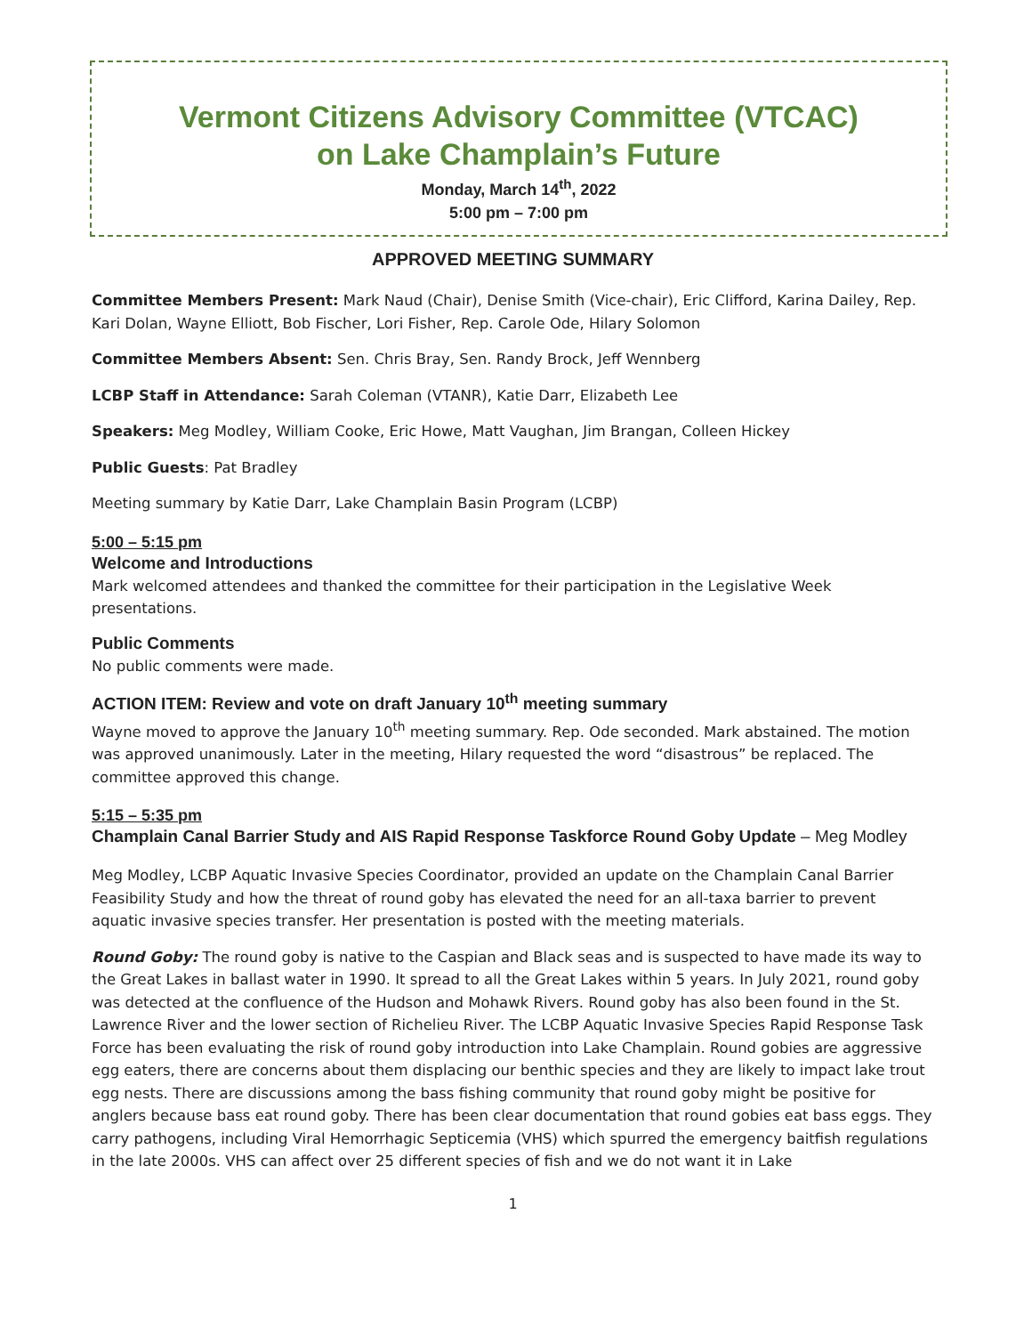Vermont Citizens Advisory Committee (VTCAC)
on Lake Champlain’s Future
Monday, March 14<sup>th</sup>, 2022
5:00 pm – 7:00 pm
APPROVED MEETING SUMMARY
Committee Members Present: Mark Naud (Chair), Denise Smith (Vice-chair), Eric Clifford, Karina Dailey, Rep. Kari Dolan, Wayne Elliott, Bob Fischer, Lori Fisher, Rep. Carole Ode, Hilary Solomon
Committee Members Absent: Sen. Chris Bray, Sen. Randy Brock, Jeff Wennberg
LCBP Staff in Attendance: Sarah Coleman (VTANR), Katie Darr, Elizabeth Lee
Speakers: Meg Modley, William Cooke, Eric Howe, Matt Vaughan, Jim Brangan, Colleen Hickey
Public Guests: Pat Bradley
Meeting summary by Katie Darr, Lake Champlain Basin Program (LCBP)
5:00 – 5:15 pm
Welcome and Introductions
Mark welcomed attendees and thanked the committee for their participation in the Legislative Week presentations.
Public Comments
No public comments were made.
ACTION ITEM: Review and vote on draft January 10<sup>th</sup> meeting summary
Wayne moved to approve the January 10<sup>th</sup> meeting summary. Rep. Ode seconded. Mark abstained. The motion was approved unanimously. Later in the meeting, Hilary requested the word “disastrous” be replaced. The committee approved this change.
5:15 – 5:35 pm
Champlain Canal Barrier Study and AIS Rapid Response Taskforce Round Goby Update – Meg Modley
Meg Modley, LCBP Aquatic Invasive Species Coordinator, provided an update on the Champlain Canal Barrier Feasibility Study and how the threat of round goby has elevated the need for an all-taxa barrier to prevent aquatic invasive species transfer. Her presentation is posted with the meeting materials.
Round Goby: The round goby is native to the Caspian and Black seas and is suspected to have made its way to the Great Lakes in ballast water in 1990. It spread to all the Great Lakes within 5 years. In July 2021, round goby was detected at the confluence of the Hudson and Mohawk Rivers. Round goby has also been found in the St. Lawrence River and the lower section of Richelieu River. The LCBP Aquatic Invasive Species Rapid Response Task Force has been evaluating the risk of round goby introduction into Lake Champlain. Round gobies are aggressive egg eaters, there are concerns about them displacing our benthic species and they are likely to impact lake trout egg nests. There are discussions among the bass fishing community that round goby might be positive for anglers because bass eat round goby. There has been clear documentation that round gobies eat bass eggs. They carry pathogens, including Viral Hemorrhagic Septicemia (VHS) which spurred the emergency baitfish regulations in the late 2000s. VHS can affect over 25 different species of fish and we do not want it in Lake
1